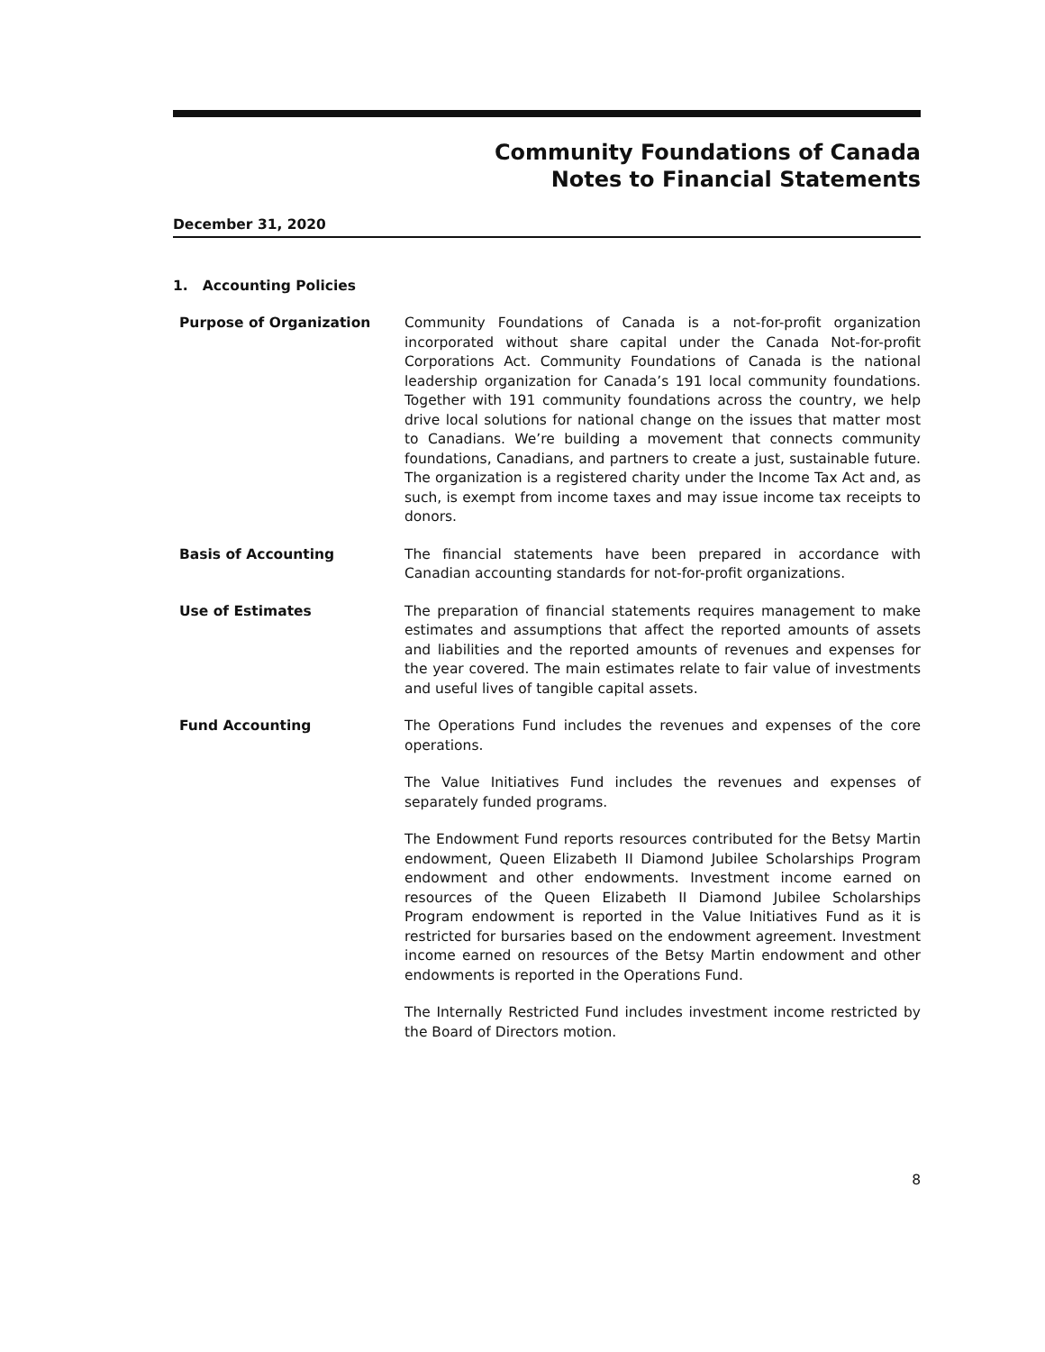Community Foundations of Canada
Notes to Financial Statements
December 31, 2020
1. Accounting Policies
Purpose of Organization Community Foundations of Canada is a not-for-profit organization incorporated without share capital under the Canada Not-for-profit Corporations Act. Community Foundations of Canada is the national leadership organization for Canada’s 191 local community foundations. Together with 191 community foundations across the country, we help drive local solutions for national change on the issues that matter most to Canadians. We’re building a movement that connects community foundations, Canadians, and partners to create a just, sustainable future. The organization is a registered charity under the Income Tax Act and, as such, is exempt from income taxes and may issue income tax receipts to donors.
Basis of Accounting The financial statements have been prepared in accordance with Canadian accounting standards for not-for-profit organizations.
Use of Estimates The preparation of financial statements requires management to make estimates and assumptions that affect the reported amounts of assets and liabilities and the reported amounts of revenues and expenses for the year covered. The main estimates relate to fair value of investments and useful lives of tangible capital assets.
Fund Accounting The Operations Fund includes the revenues and expenses of the core operations.
The Value Initiatives Fund includes the revenues and expenses of separately funded programs.
The Endowment Fund reports resources contributed for the Betsy Martin endowment, Queen Elizabeth II Diamond Jubilee Scholarships Program endowment and other endowments. Investment income earned on resources of the Queen Elizabeth II Diamond Jubilee Scholarships Program endowment is reported in the Value Initiatives Fund as it is restricted for bursaries based on the endowment agreement. Investment income earned on resources of the Betsy Martin endowment and other endowments is reported in the Operations Fund.
The Internally Restricted Fund includes investment income restricted by the Board of Directors motion.
8